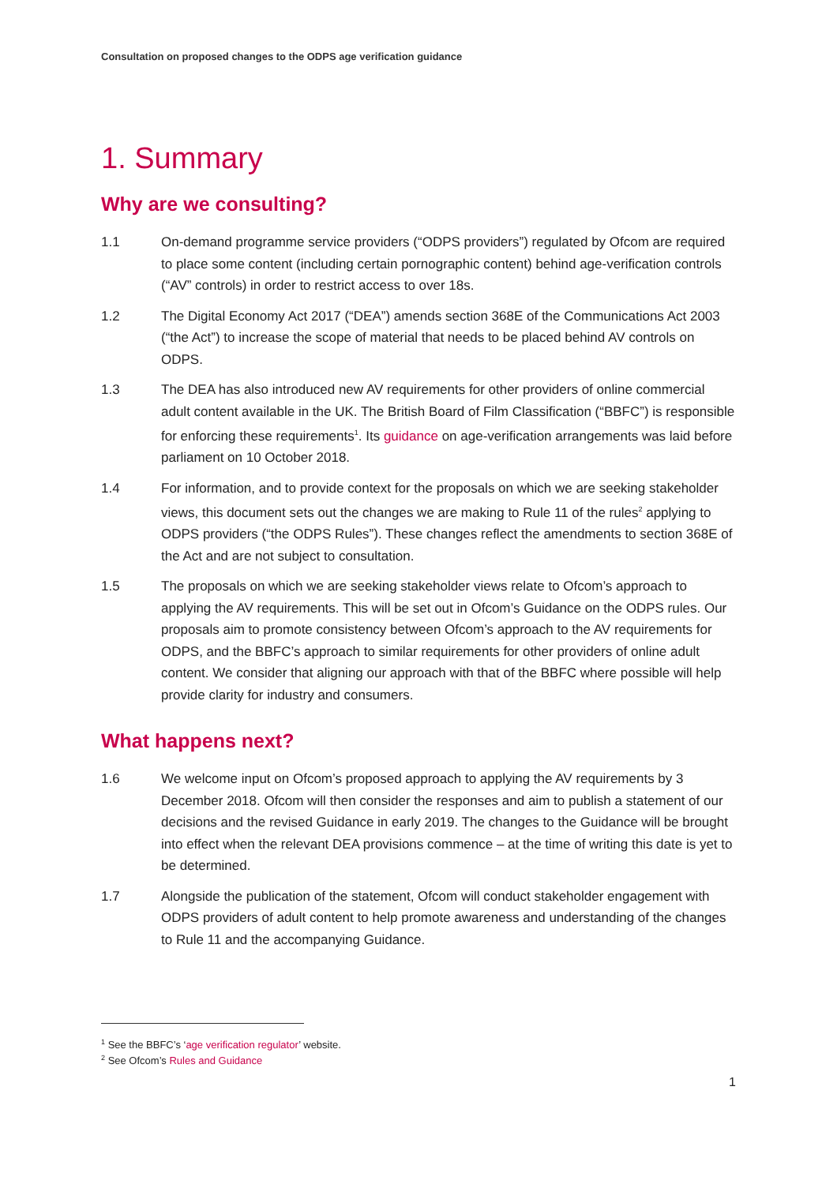Consultation on proposed changes to the ODPS age verification guidance
1. Summary
Why are we consulting?
1.1 On-demand programme service providers (“ODPS providers”) regulated by Ofcom are required to place some content (including certain pornographic content) behind age-verification controls (“AV” controls) in order to restrict access to over 18s.
1.2 The Digital Economy Act 2017 (“DEA”) amends section 368E of the Communications Act 2003 (“the Act”) to increase the scope of material that needs to be placed behind AV controls on ODPS.
1.3 The DEA has also introduced new AV requirements for other providers of online commercial adult content available in the UK. The British Board of Film Classification (“BBFC”) is responsible for enforcing these requirements<sup>1</sup>. Its guidance on age-verification arrangements was laid before parliament on 10 October 2018.
1.4 For information, and to provide context for the proposals on which we are seeking stakeholder views, this document sets out the changes we are making to Rule 11 of the rules<sup>2</sup> applying to ODPS providers (“the ODPS Rules”). These changes reflect the amendments to section 368E of the Act and are not subject to consultation.
1.5 The proposals on which we are seeking stakeholder views relate to Ofcom’s approach to applying the AV requirements. This will be set out in Ofcom’s Guidance on the ODPS rules. Our proposals aim to promote consistency between Ofcom’s approach to the AV requirements for ODPS, and the BBFC’s approach to similar requirements for other providers of online adult content. We consider that aligning our approach with that of the BBFC where possible will help provide clarity for industry and consumers.
What happens next?
1.6 We welcome input on Ofcom’s proposed approach to applying the AV requirements by 3 December 2018. Ofcom will then consider the responses and aim to publish a statement of our decisions and the revised Guidance in early 2019. The changes to the Guidance will be brought into effect when the relevant DEA provisions commence – at the time of writing this date is yet to be determined.
1.7 Alongside the publication of the statement, Ofcom will conduct stakeholder engagement with ODPS providers of adult content to help promote awareness and understanding of the changes to Rule 11 and the accompanying Guidance.
<sup>1</sup> See the BBFC’s ‘age verification regulator’ website.
<sup>2</sup> See Ofcom’s Rules and Guidance
1